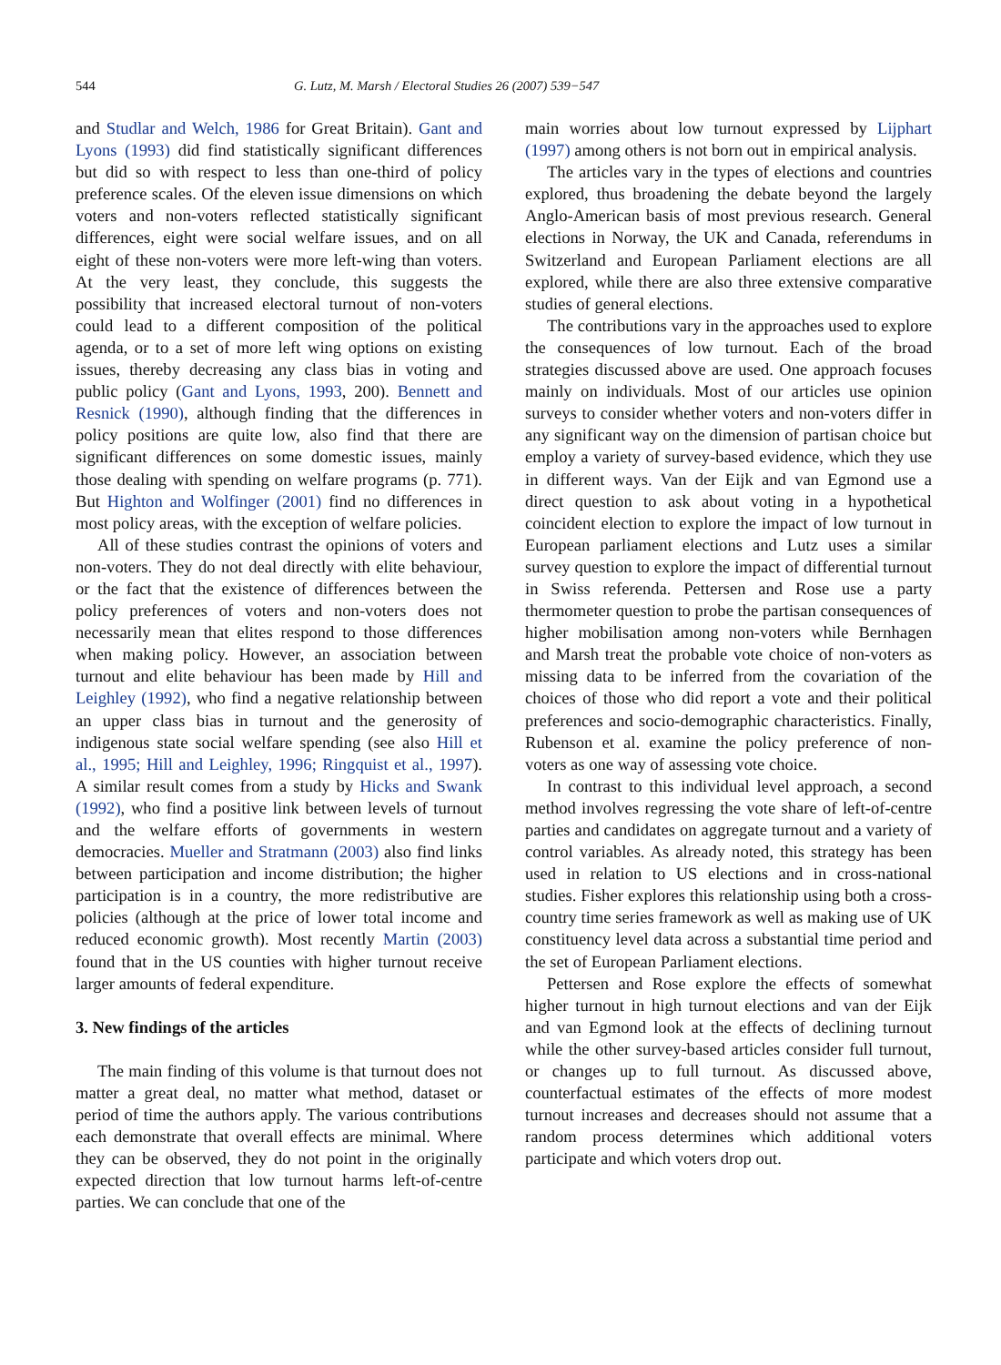544 G. Lutz, M. Marsh / Electoral Studies 26 (2007) 539−547
and Studlar and Welch, 1986 for Great Britain). Gant and Lyons (1993) did find statistically significant differences but did so with respect to less than one-third of policy preference scales. Of the eleven issue dimensions on which voters and non-voters reflected statistically significant differences, eight were social welfare issues, and on all eight of these non-voters were more left-wing than voters. At the very least, they conclude, this suggests the possibility that increased electoral turnout of non-voters could lead to a different composition of the political agenda, or to a set of more left wing options on existing issues, thereby decreasing any class bias in voting and public policy (Gant and Lyons, 1993, 200). Bennett and Resnick (1990), although finding that the differences in policy positions are quite low, also find that there are significant differences on some domestic issues, mainly those dealing with spending on welfare programs (p. 771). But Highton and Wolfinger (2001) find no differences in most policy areas, with the exception of welfare policies.
All of these studies contrast the opinions of voters and non-voters. They do not deal directly with elite behaviour, or the fact that the existence of differences between the policy preferences of voters and non-voters does not necessarily mean that elites respond to those differences when making policy. However, an association between turnout and elite behaviour has been made by Hill and Leighley (1992), who find a negative relationship between an upper class bias in turnout and the generosity of indigenous state social welfare spending (see also Hill et al., 1995; Hill and Leighley, 1996; Ringquist et al., 1997). A similar result comes from a study by Hicks and Swank (1992), who find a positive link between levels of turnout and the welfare efforts of governments in western democracies. Mueller and Stratmann (2003) also find links between participation and income distribution; the higher participation is in a country, the more redistributive are policies (although at the price of lower total income and reduced economic growth). Most recently Martin (2003) found that in the US counties with higher turnout receive larger amounts of federal expenditure.
3. New findings of the articles
The main finding of this volume is that turnout does not matter a great deal, no matter what method, dataset or period of time the authors apply. The various contributions each demonstrate that overall effects are minimal. Where they can be observed, they do not point in the originally expected direction that low turnout harms left-of-centre parties. We can conclude that one of the
main worries about low turnout expressed by Lijphart (1997) among others is not born out in empirical analysis.
The articles vary in the types of elections and countries explored, thus broadening the debate beyond the largely Anglo-American basis of most previous research. General elections in Norway, the UK and Canada, referendums in Switzerland and European Parliament elections are all explored, while there are also three extensive comparative studies of general elections.
The contributions vary in the approaches used to explore the consequences of low turnout. Each of the broad strategies discussed above are used. One approach focuses mainly on individuals. Most of our articles use opinion surveys to consider whether voters and non-voters differ in any significant way on the dimension of partisan choice but employ a variety of survey-based evidence, which they use in different ways. Van der Eijk and van Egmond use a direct question to ask about voting in a hypothetical coincident election to explore the impact of low turnout in European parliament elections and Lutz uses a similar survey question to explore the impact of differential turnout in Swiss referenda. Pettersen and Rose use a party thermometer question to probe the partisan consequences of higher mobilisation among non-voters while Bernhagen and Marsh treat the probable vote choice of non-voters as missing data to be inferred from the covariation of the choices of those who did report a vote and their political preferences and socio-demographic characteristics. Finally, Rubenson et al. examine the policy preference of non-voters as one way of assessing vote choice.
In contrast to this individual level approach, a second method involves regressing the vote share of left-of-centre parties and candidates on aggregate turnout and a variety of control variables. As already noted, this strategy has been used in relation to US elections and in cross-national studies. Fisher explores this relationship using both a cross-country time series framework as well as making use of UK constituency level data across a substantial time period and the set of European Parliament elections.
Pettersen and Rose explore the effects of somewhat higher turnout in high turnout elections and van der Eijk and van Egmond look at the effects of declining turnout while the other survey-based articles consider full turnout, or changes up to full turnout. As discussed above, counterfactual estimates of the effects of more modest turnout increases and decreases should not assume that a random process determines which additional voters participate and which voters drop out.